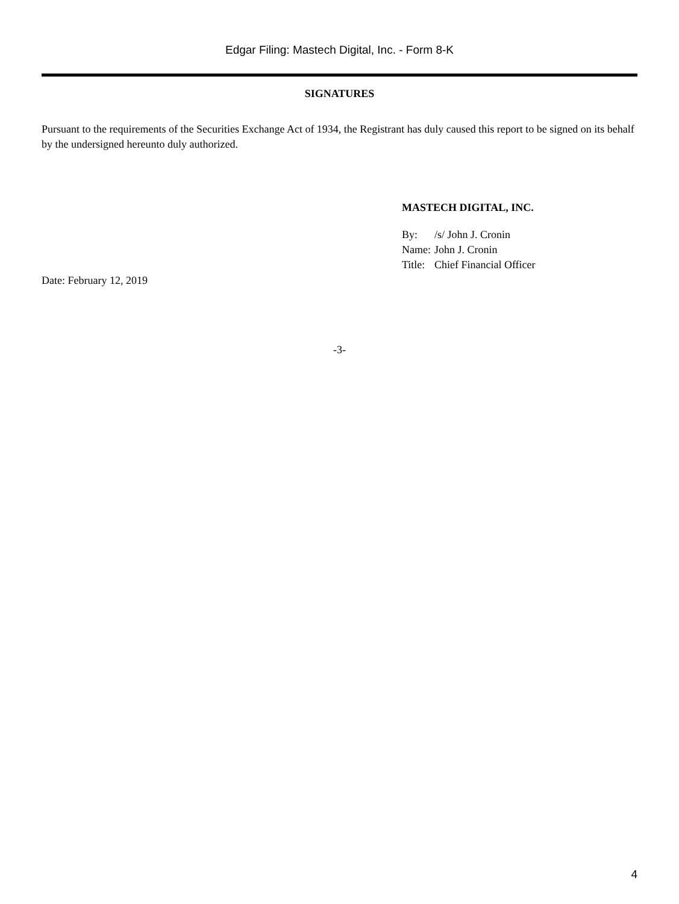Edgar Filing: Mastech Digital, Inc. - Form 8-K
SIGNATURES
Pursuant to the requirements of the Securities Exchange Act of 1934, the Registrant has duly caused this report to be signed on its behalf by the undersigned hereunto duly authorized.
MASTECH DIGITAL, INC.
| By: | /s/ John J. Cronin |
| Name: | John J. Cronin |
| Title: | Chief Financial Officer |
Date: February 12, 2019
-3-
4